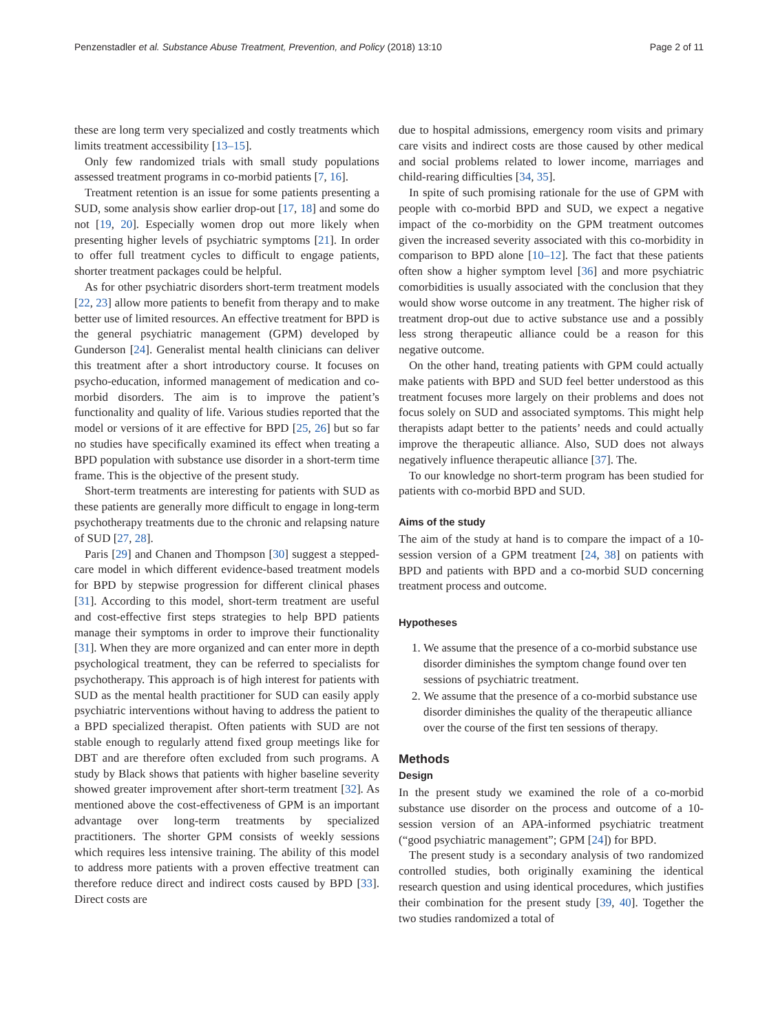Penzenstadler et al. Substance Abuse Treatment, Prevention, and Policy (2018) 13:10 Page 2 of 11
these are long term very specialized and costly treatments which limits treatment accessibility [13–15].
Only few randomized trials with small study populations assessed treatment programs in co-morbid patients [7, 16].
Treatment retention is an issue for some patients presenting a SUD, some analysis show earlier drop-out [17, 18] and some do not [19, 20]. Especially women drop out more likely when presenting higher levels of psychiatric symptoms [21]. In order to offer full treatment cycles to difficult to engage patients, shorter treatment packages could be helpful.
As for other psychiatric disorders short-term treatment models [22, 23] allow more patients to benefit from therapy and to make better use of limited resources. An effective treatment for BPD is the general psychiatric management (GPM) developed by Gunderson [24]. Generalist mental health clinicians can deliver this treatment after a short introductory course. It focuses on psycho-education, informed management of medication and co-morbid disorders. The aim is to improve the patient’s functionality and quality of life. Various studies reported that the model or versions of it are effective for BPD [25, 26] but so far no studies have specifically examined its effect when treating a BPD population with substance use disorder in a short-term time frame. This is the objective of the present study.
Short-term treatments are interesting for patients with SUD as these patients are generally more difficult to engage in long-term psychotherapy treatments due to the chronic and relapsing nature of SUD [27, 28].
Paris [29] and Chanen and Thompson [30] suggest a stepped-care model in which different evidence-based treatment models for BPD by stepwise progression for different clinical phases [31]. According to this model, short-term treatment are useful and cost-effective first steps strategies to help BPD patients manage their symptoms in order to improve their functionality [31]. When they are more organized and can enter more in depth psychological treatment, they can be referred to specialists for psychotherapy. This approach is of high interest for patients with SUD as the mental health practitioner for SUD can easily apply psychiatric interventions without having to address the patient to a BPD specialized therapist. Often patients with SUD are not stable enough to regularly attend fixed group meetings like for DBT and are therefore often excluded from such programs. A study by Black shows that patients with higher baseline severity showed greater improvement after short-term treatment [32]. As mentioned above the cost-effectiveness of GPM is an important advantage over long-term treatments by specialized practitioners. The shorter GPM consists of weekly sessions which requires less intensive training. The ability of this model to address more patients with a proven effective treatment can therefore reduce direct and indirect costs caused by BPD [33]. Direct costs are
due to hospital admissions, emergency room visits and primary care visits and indirect costs are those caused by other medical and social problems related to lower income, marriages and child-rearing difficulties [34, 35].
In spite of such promising rationale for the use of GPM with people with co-morbid BPD and SUD, we expect a negative impact of the co-morbidity on the GPM treatment outcomes given the increased severity associated with this co-morbidity in comparison to BPD alone [10–12]. The fact that these patients often show a higher symptom level [36] and more psychiatric comorbidities is usually associated with the conclusion that they would show worse outcome in any treatment. The higher risk of treatment drop-out due to active substance use and a possibly less strong therapeutic alliance could be a reason for this negative outcome.
On the other hand, treating patients with GPM could actually make patients with BPD and SUD feel better understood as this treatment focuses more largely on their problems and does not focus solely on SUD and associated symptoms. This might help therapists adapt better to the patients’ needs and could actually improve the therapeutic alliance. Also, SUD does not always negatively influence therapeutic alliance [37]. The.
To our knowledge no short-term program has been studied for patients with co-morbid BPD and SUD.
Aims of the study
The aim of the study at hand is to compare the impact of a 10-session version of a GPM treatment [24, 38] on patients with BPD and patients with BPD and a co-morbid SUD concerning treatment process and outcome.
Hypotheses
1. We assume that the presence of a co-morbid substance use disorder diminishes the symptom change found over ten sessions of psychiatric treatment.
2. We assume that the presence of a co-morbid substance use disorder diminishes the quality of the therapeutic alliance over the course of the first ten sessions of therapy.
Methods
Design
In the present study we examined the role of a co-morbid substance use disorder on the process and outcome of a 10-session version of an APA-informed psychiatric treatment (“good psychiatric management”; GPM [24]) for BPD.
The present study is a secondary analysis of two randomized controlled studies, both originally examining the identical research question and using identical procedures, which justifies their combination for the present study [39, 40]. Together the two studies randomized a total of